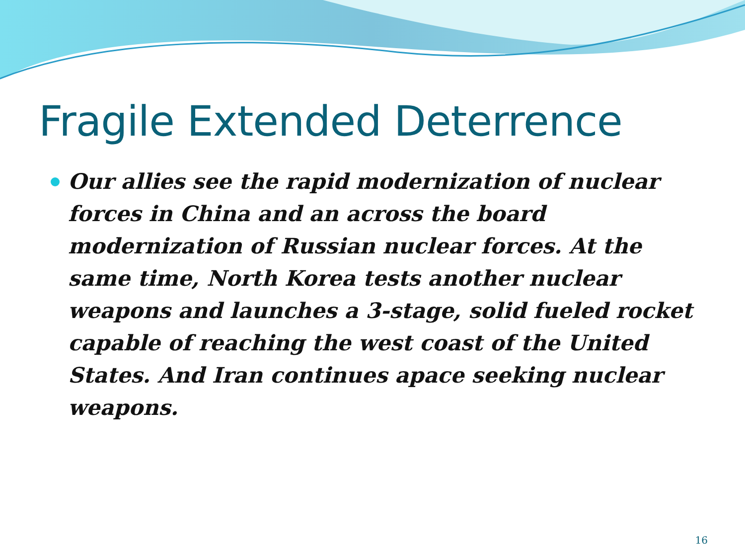Fragile Extended Deterrence
Our allies see the rapid modernization of nuclear forces in China and an across the board modernization of Russian nuclear forces. At the same time, North Korea tests another nuclear weapons and launches a 3-stage, solid fueled rocket capable of reaching the west coast of the United States. And Iran continues apace seeking nuclear weapons.
16